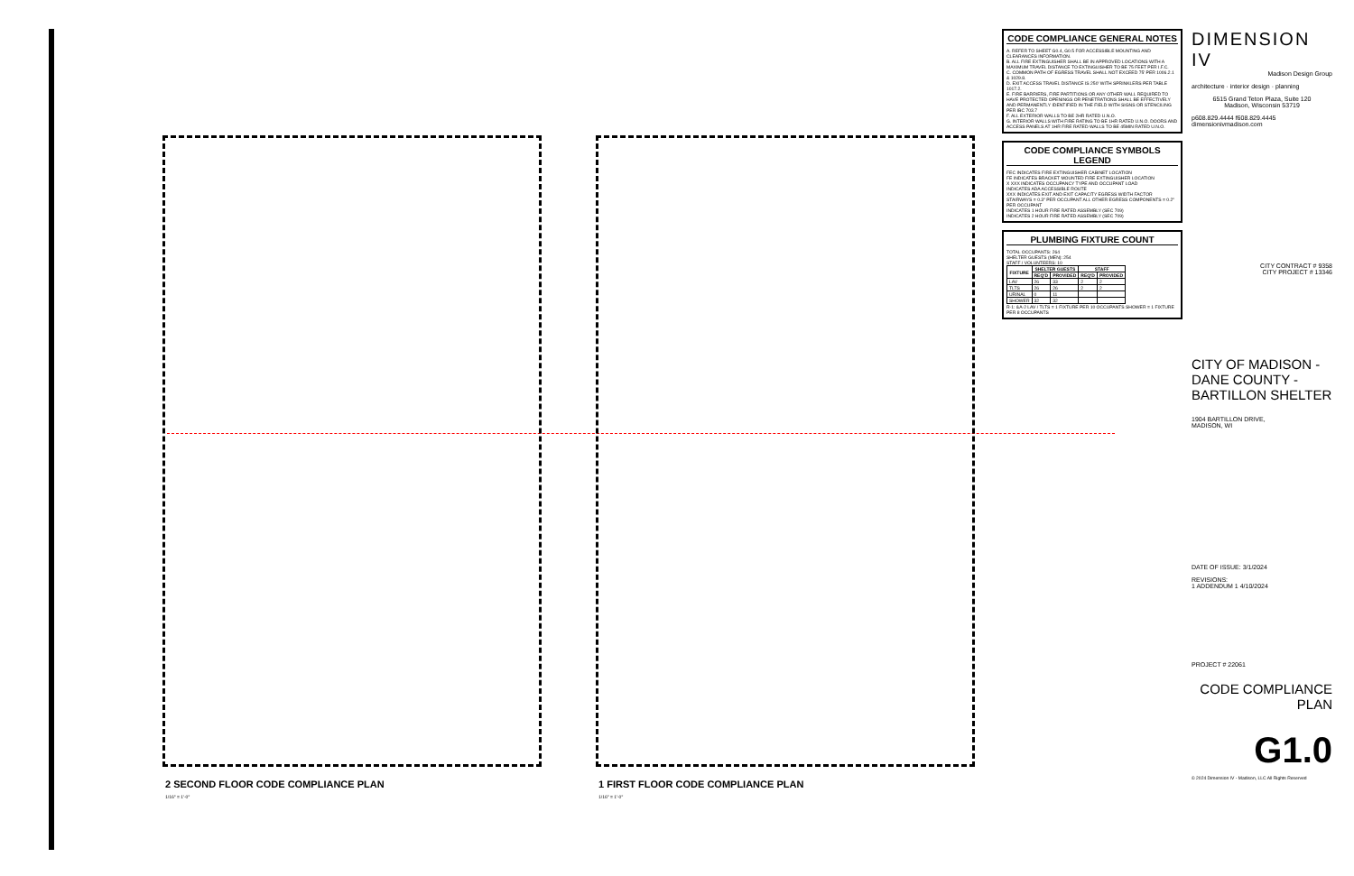2 SECOND FLOOR CODE COMPLIANCE PLAN
1/16" = 1'-0"
1 FIRST FLOOR CODE COMPLIANCE PLAN
1/16" = 1'-0"
CODE COMPLIANCE GENERAL NOTES
A. REFER TO SHEET G0.4, G0.5 FOR ACCESSIBLE MOUNTING AND CLEARANCES INFORMATION.
B. ALL FIRE EXTINGUISHER SHALL BE IN APPROVED LOCATIONS WITH A MAXIMUM TRAVEL DISTANCE TO EXTINGUISHER TO BE 75 FEET PER I.F.C.
C. COMMON PATH OF EGRESS TRAVEL SHALL NOT EXCEED 75' PER 1006.2.1 & 1029.8.
D. EXIT ACCESS TRAVEL DISTANCE IS 250' WITH SPRINKLERS PER TABLE 1017.2.
E. FIRE BARRIERS, FIRE PARTITIONS OR ANY OTHER WALL REQUIRED TO HAVE PROTECTED OPENINGS OR PENETRATIONS SHALL BE EFFECTIVELY AND PERMANENTLY IDENTIFIED IN THE FIELD WITH SIGNS OR STENCILING PER IBC 703.7
F. ALL EXTERIOR WALLS TO BE 2HR RATED U.N.O.
G. INTERIOR WALLS WITH FIRE RATING TO BE 1HR RATED U.N.O. DOORS AND ACCESS PANELS AT 1HR FIRE RATED WALLS TO BE 45MIN RATED U.N.O.
CODE COMPLIANCE SYMBOLS LEGEND
FEC INDICATES FIRE EXTINGUISHER CABINET LOCATION
FE INDICATES BRACKET MOUNTED FIRE EXTINGUISHER LOCATION
X XXX INDICATES OCCUPANCY TYPE AND OCCUPANT LOAD
INDICATES ADA ACCESSIBLE ROUTE
XXX INDICATES EXIT AND EXIT CAPACITY EGRESS WIDTH FACTOR STAIRWAYS = 0.3" PER OCCUPANT ALL OTHER EGRESS COMPONENTS = 0.2" PER OCCUPANT
INDICATES 1 HOUR FIRE RATED ASSEMBLY (SEC 709)
INDICATES 2 HOUR FIRE RATED ASSEMBLY (SEC 709)
PLUMBING FIXTURE COUNT
TOTAL OCCUPANTS: 264
SHELTER GUESTS (MEN): 254
STAFF / VOLUNTEERS: 10
| FIXTURE | SHELTER GUESTS | | STAFF | |
| --- | --- | --- | --- | --- |
| | REQ'D | PROVIDED | REQ'D | PROVIDED |
| LAV | 26 | 33 | 2 | 2 |
| TLTS | 26 | 26 | 2 | 2 |
| URINAL | 0 | 11 | | |
| SHOWER | 32 | 32 | | |
R-1: &A-2 LAV / TLTS = 1 FIXTURE PER 10 OCCUPANTS SHOWER = 1 FIXTURE PER 8 OCCUPANTS
DIMENSION IV
Madison Design Group
architecture · interior design · planning
6515 Grand Teton Plaza, Suite 120
Madison, Wisconsin 53719
p608.829.4444 f608.829.4445 dimensionivmadison.com
CITY CONTRACT # 9358
CITY PROJECT # 13346
CITY OF MADISON - DANE COUNTY - BARTILLON SHELTER
1904 BARTILLON DRIVE,
MADISON, WI
DATE OF ISSUE: 3/1/2024
REVISIONS:
1 ADDENDUM 1 4/10/2024
PROJECT # 22061
CODE COMPLIANCE PLAN
G1.0
© 2024 Dimension IV - Madison, LLC All Rights Reserved